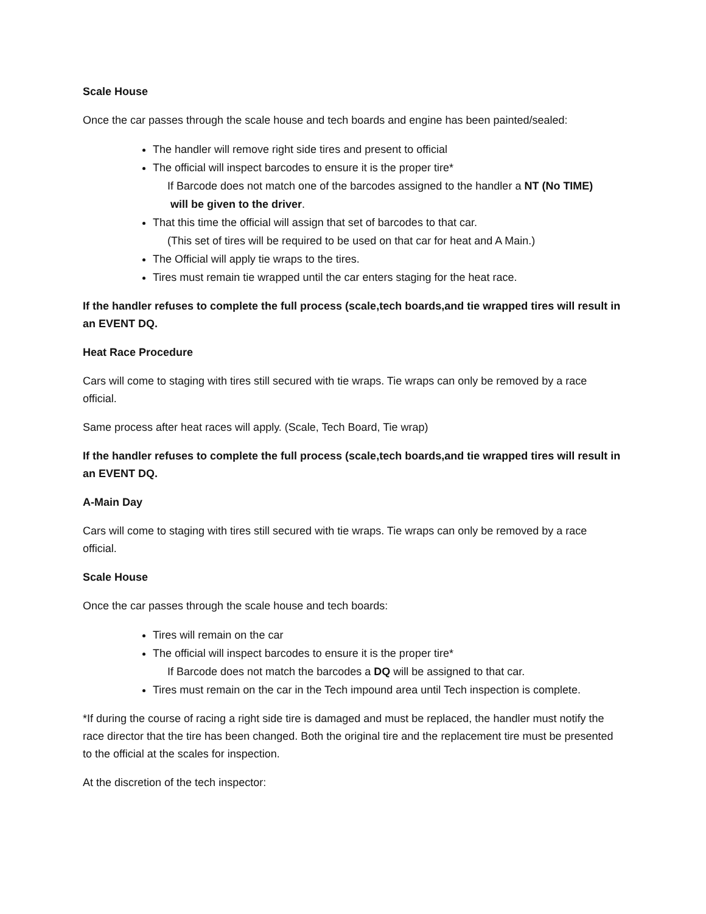Scale House
Once the car passes through the scale house and tech boards and engine has been painted/sealed:
The handler will remove right side tires and present to official
The official will inspect barcodes to ensure it is the proper tire*
If Barcode does not match one of the barcodes assigned to the handler a NT (No TIME)
will be given to the driver.
That this time the official will assign that set of barcodes to that car.
(This set of tires will be required to be used on that car for heat and A Main.)
The Official will apply tie wraps to the tires.
Tires must remain tie wrapped until the car enters staging for the heat race.
If the handler refuses to complete the full process (scale,tech boards,and tie wrapped tires will result in an EVENT DQ.
Heat Race Procedure
Cars will come to staging with tires still secured with tie wraps. Tie wraps can only be removed by a race official.
Same process after heat races will apply. (Scale, Tech Board, Tie wrap)
If the handler refuses to complete the full process (scale,tech boards,and tie wrapped tires will result in an EVENT DQ.
A-Main Day
Cars will come to staging with tires still secured with tie wraps. Tie wraps can only be removed by a race official.
Scale House
Once the car passes through the scale house and tech boards:
Tires will remain on the car
The official will inspect barcodes to ensure it is the proper tire*
If Barcode does not match the barcodes a DQ will be assigned to that car.
Tires must remain on the car in the Tech impound area until Tech inspection is complete.
*If during the course of racing a right side tire is damaged and must be replaced, the handler must notify the race director that the tire has been changed. Both the original tire and the replacement tire must be presented to the official at the scales for inspection.
At the discretion of the tech inspector: